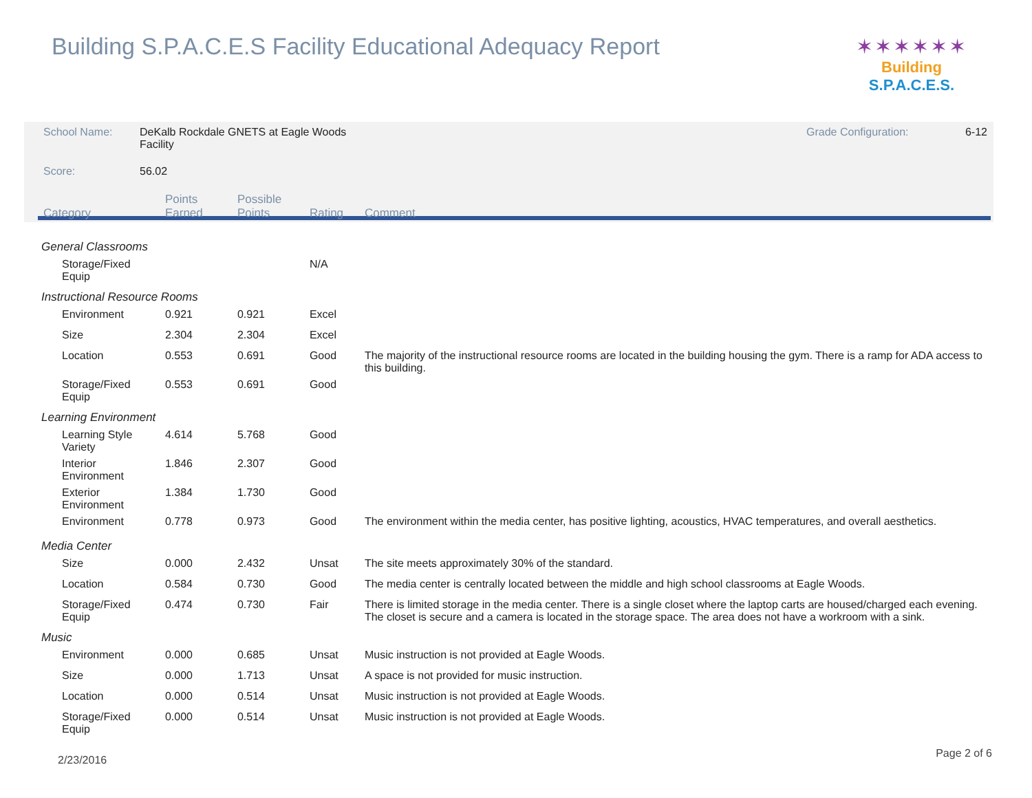Building S.P.A.C.E.S Facility Educational Adequacy Report
✶✶✶✶✶✶
Building S.P.A.C.E.S.
| School Name: | DeKalb Rockdale GNETS at Eagle Woods Facility | | | | Grade Configuration: 6-12 |
| Score: | 56.02 | | | | |
| Category | | Points Earned | Possible Points | Rating | Comment |
| General Classrooms | | | | | |
| Storage/Fixed Equip | | | | N/A | |
| Instructional Resource Rooms | | | | | |
| Environment | | 0.921 | 0.921 | Excel | |
| Size | | 2.304 | 2.304 | Excel | |
| Location | | 0.553 | 0.691 | Good | The majority of the instructional resource rooms are located in the building housing the gym. There is a ramp for ADA access to this building. |
| Storage/Fixed Equip | | 0.553 | 0.691 | Good | |
| Learning Environment | | | | | |
| Learning Style Variety | | 4.614 | 5.768 | Good | |
| Interior Environment | | 1.846 | 2.307 | Good | |
| Exterior Environment | | 1.384 | 1.730 | Good | |
| Environment | | 0.778 | 0.973 | Good | The environment within the media center, has positive lighting, acoustics, HVAC temperatures, and overall aesthetics. |
| Media Center | | | | | |
| Size | | 0.000 | 2.432 | Unsat | The site meets approximately 30% of the standard. |
| Location | | 0.584 | 0.730 | Good | The media center is centrally located between the middle and high school classrooms at Eagle Woods. |
| Storage/Fixed Equip | | 0.474 | 0.730 | Fair | There is limited storage in the media center. There is a single closet where the laptop carts are housed/charged each evening. The closet is secure and a camera is located in the storage space. The area does not have a workroom with a sink. |
| Music | | | | | |
| Environment | | 0.000 | 0.685 | Unsat | Music instruction is not provided at Eagle Woods. |
| Size | | 0.000 | 1.713 | Unsat | A space is not provided for music instruction. |
| Location | | 0.000 | 0.514 | Unsat | Music instruction is not provided at Eagle Woods. |
| Storage/Fixed Equip | | 0.000 | 0.514 | Unsat | Music instruction is not provided at Eagle Woods. |
2/23/2016
Page 2 of 6